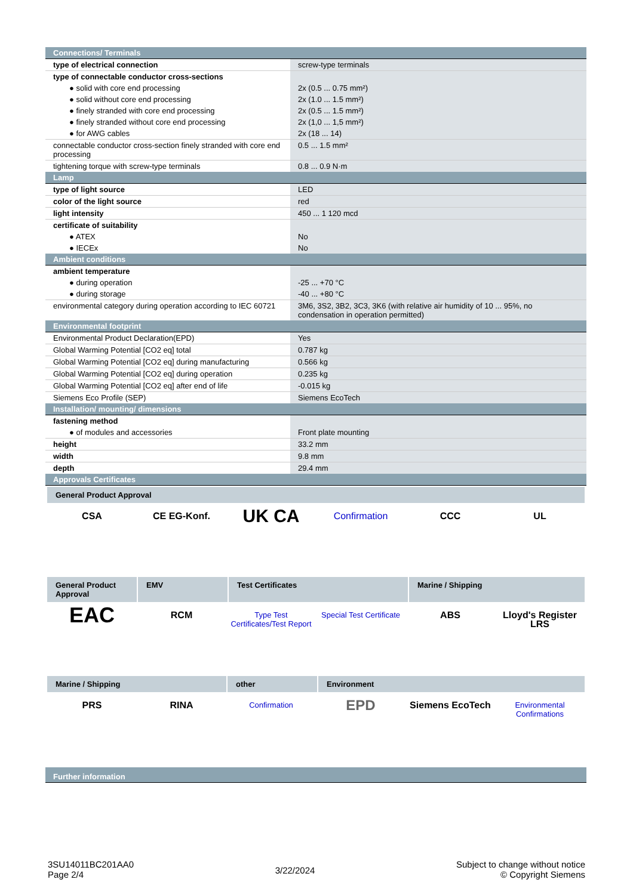| Connections/ Terminals | |
| type of electrical connection | screw-type terminals |
| type of connectable conductor cross-sections | |
| ● solid with core end processing | 2x (0.5 ... 0.75 mm²) |
| ● solid without core end processing | 2x (1.0 ... 1.5 mm²) |
| ● finely stranded with core end processing | 2x (0.5 ... 1.5 mm²) |
| ● finely stranded without core end processing | 2x (1,0 ... 1,5 mm²) |
| ● for AWG cables | 2x (18 ... 14) |
| connectable conductor cross-section finely stranded with core end processing | 0.5 ... 1.5 mm² |
| tightening torque with screw-type terminals | 0.8 ... 0.9 N·m |
| Lamp | |
| type of light source | LED |
| color of the light source | red |
| light intensity | 450 ... 1 120 mcd |
| certificate of suitability | |
| ● ATEX | No |
| ● IECEx | No |
| Ambient conditions | |
| ambient temperature | |
| ● during operation | -25 ... +70 °C |
| ● during storage | -40 ... +80 °C |
| environmental category during operation according to IEC 60721 | 3M6, 3S2, 3B2, 3C3, 3K6 (with relative air humidity of 10 ... 95%, no condensation in operation permitted) |
| Environmental footprint | |
| Environmental Product Declaration(EPD) | Yes |
| Global Warming Potential [CO2 eq] total | 0.787 kg |
| Global Warming Potential [CO2 eq] during manufacturing | 0.566 kg |
| Global Warming Potential [CO2 eq] during operation | 0.235 kg |
| Global Warming Potential [CO2 eq] after end of life | -0.015 kg |
| Siemens Eco Profile (SEP) | Siemens EcoTech |
| Installation/ mounting/ dimensions | |
| fastening method | |
| ● of modules and accessories | Front plate mounting |
| height | 33.2 mm |
| width | 9.8 mm |
| depth | 29.4 mm |
| Approvals Certificates | |
| General Product Approval CSA CE EG-Konf. UK CA Confirmation CCC UL General Product Approval EMV Test Certificates Marine / Shipping EAC RCM Type Test Certificates/Test Report Special Test Certificate ABS Lloyd's Register LRS Marine / Shipping other Environment PRS RINA Confirmation EPD Siemens EcoTech Environmental Confirmations | |
| Further information | |
3SU14011BC201AA0
Page 2/4
3/22/2024
Subject to change without notice
© Copyright Siemens